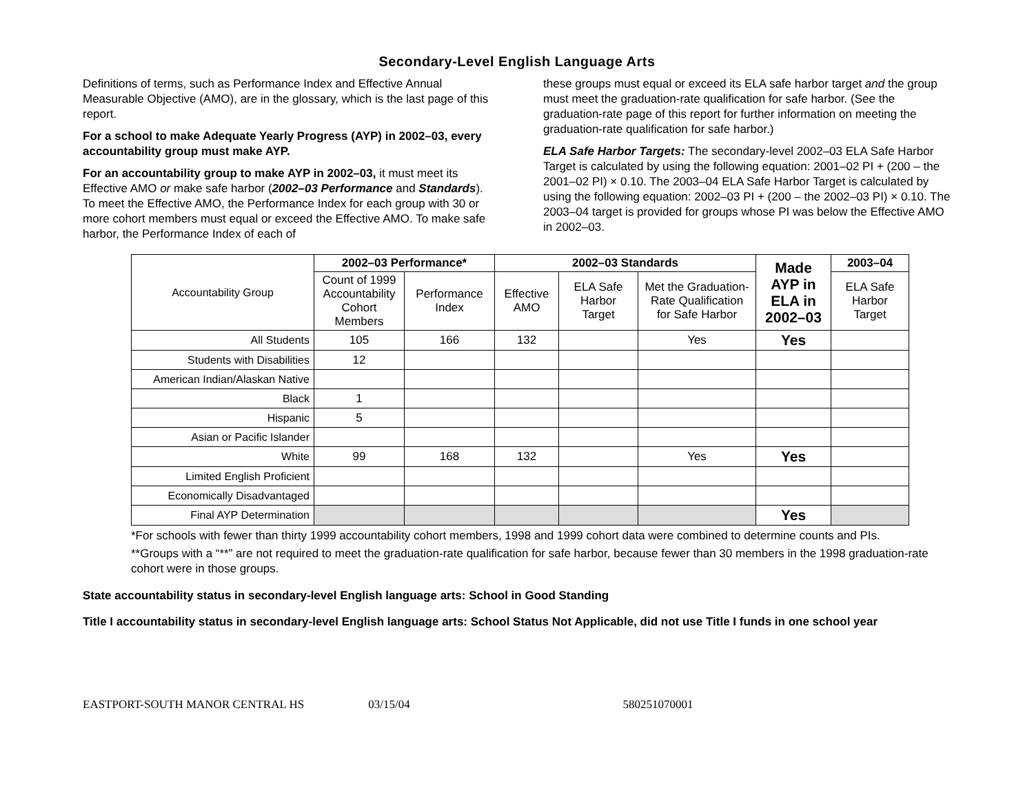Secondary-Level English Language Arts
Definitions of terms, such as Performance Index and Effective Annual Measurable Objective (AMO), are in the glossary, which is the last page of this report.
For a school to make Adequate Yearly Progress (AYP) in 2002–03, every accountability group must make AYP.
For an accountability group to make AYP in 2002–03, it must meet its Effective AMO or make safe harbor (2002–03 Performance and Standards). To meet the Effective AMO, the Performance Index for each group with 30 or more cohort members must equal or exceed the Effective AMO. To make safe harbor, the Performance Index of each of
these groups must equal or exceed its ELA safe harbor target and the group must meet the graduation-rate qualification for safe harbor. (See the graduation-rate page of this report for further information on meeting the graduation-rate qualification for safe harbor.)
ELA Safe Harbor Targets: The secondary-level 2002–03 ELA Safe Harbor Target is calculated by using the following equation: 2001–02 PI + (200 – the 2001–02 PI) × 0.10. The 2003–04 ELA Safe Harbor Target is calculated by using the following equation: 2002–03 PI + (200 – the 2002–03 PI) × 0.10. The 2003–04 target is provided for groups whose PI was below the Effective AMO in 2002–03.
| Accountability Group | 2002–03 Performance* | | 2002–03 Standards | | | Made AYP in ELA in 2002–03 | 2003–04 |
| | Count of 1999 Accountability Cohort Members | Performance Index | Effective AMO | ELA Safe Harbor Target | Met the Graduation-Rate Qualification for Safe Harbor | | ELA Safe Harbor Target |
| All Students | 105 | 166 | 132 | | Yes | Yes | |
| Students with Disabilities | 12 | | | | | | |
| American Indian/Alaskan Native | | | | | | | |
| Black | 1 | | | | | | |
| Hispanic | 5 | | | | | | |
| Asian or Pacific Islander | | | | | | | |
| White | 99 | 168 | 132 | | Yes | Yes | |
| Limited English Proficient | | | | | | | |
| Economically Disadvantaged | | | | | | | |
| Final AYP Determination | | | | | | Yes | |
*For schools with fewer than thirty 1999 accountability cohort members, 1998 and 1999 cohort data were combined to determine counts and PIs.
**Groups with a “**” are not required to meet the graduation-rate qualification for safe harbor, because fewer than 30 members in the 1998 graduation-rate cohort were in those groups.
State accountability status in secondary-level English language arts: School in Good Standing
Title I accountability status in secondary-level English language arts: School Status Not Applicable, did not use Title I funds in one school year
EASTPORT-SOUTH MANOR CENTRAL HS 03/15/04 580251070001